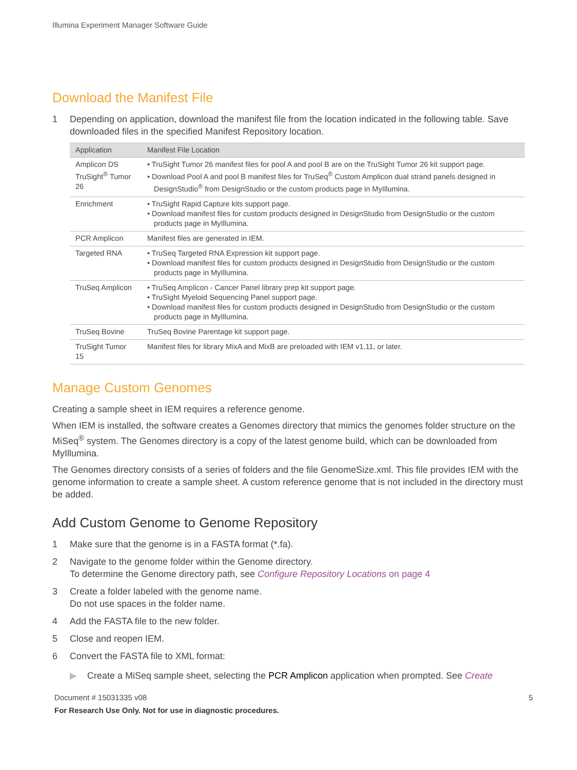Illumina Experiment Manager Software Guide
Download the Manifest File
1 Depending on application, download the manifest file from the location indicated in the following table. Save downloaded files in the specified Manifest Repository location.
| Application | Manifest File Location |
| --- | --- |
| Amplicon DS TruSight<sup>®</sup> Tumor 26 | • TruSight Tumor 26 manifest files for pool A and pool B are on the TruSight Tumor 26 kit support page. • Download Pool A and pool B manifest files for TruSeq<sup>®</sup> Custom Amplicon dual strand panels designed in DesignStudio<sup>®</sup> from DesignStudio or the custom products page in MyIllumina. |
| Enrichment | • TruSight Rapid Capture kits support page. • Download manifest files for custom products designed in DesignStudio from DesignStudio or the custom products page in MyIllumina. |
| PCR Amplicon | Manifest files are generated in IEM. |
| Targeted RNA | • TruSeq Targeted RNA Expression kit support page. • Download manifest files for custom products designed in DesignStudio from DesignStudio or the custom products page in MyIllumina. |
| TruSeq Amplicon | • TruSeq Amplicon - Cancer Panel library prep kit support page. • TruSight Myeloid Sequencing Panel support page. • Download manifest files for custom products designed in DesignStudio from DesignStudio or the custom products page in MyIllumina. |
| TruSeq Bovine | TruSeq Bovine Parentage kit support page. |
| TruSight Tumor 15 | Manifest files for library MixA and MixB are preloaded with IEM v1.11, or later. |
Manage Custom Genomes
Creating a sample sheet in IEM requires a reference genome.
When IEM is installed, the software creates a Genomes directory that mimics the genomes folder structure on the MiSeq<sup>®</sup> system. The Genomes directory is a copy of the latest genome build, which can be downloaded from MyIllumina.
The Genomes directory consists of a series of folders and the file GenomeSize.xml. This file provides IEM with the genome information to create a sample sheet. A custom reference genome that is not included in the directory must be added.
Add Custom Genome to Genome Repository
1 Make sure that the genome is in a FASTA format (*.fa).
2 Navigate to the genome folder within the Genome directory.
To determine the Genome directory path, see Configure Repository Locations on page 4
3 Create a folder labeled with the genome name.
Do not use spaces in the folder name.
4 Add the FASTA file to the new folder.
5 Close and reopen IEM.
6 Convert the FASTA file to XML format:
▶ Create a MiSeq sample sheet, selecting the PCR Amplicon application when prompted. See Create
Document # 15031335 v08 5
For Research Use Only. Not for use in diagnostic procedures.